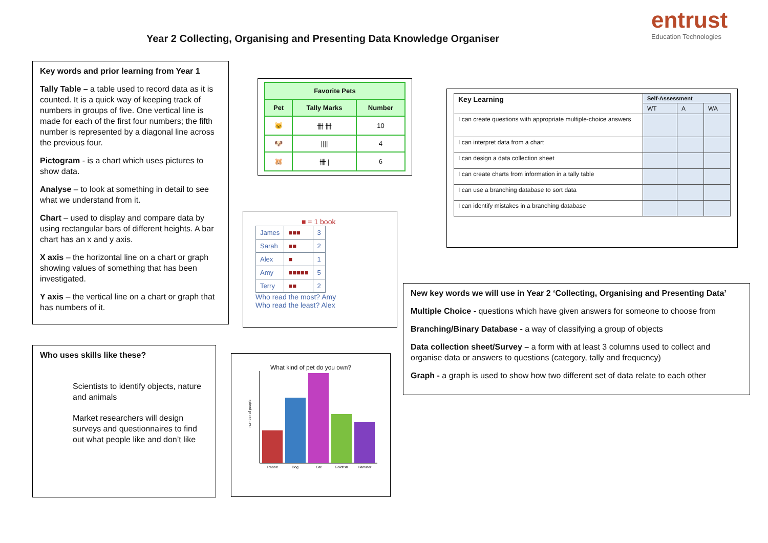Year 2 Collecting, Organising and Presenting Data Knowledge Organiser
entrust
Education Technologies
Key words and prior learning from Year 1
Tally Table – a table used to record data as it is counted. It is a quick way of keeping track of numbers in groups of five. One vertical line is made for each of the first four numbers; the fifth number is represented by a diagonal line across the previous four.
Pictogram - is a chart which uses pictures to show data.
Analyse – to look at something in detail to see what we understand from it.
Chart – used to display and compare data by using rectangular bars of different heights. A bar chart has an x and y axis.
X axis – the horizontal line on a chart or graph showing values of something that has been investigated.
Y axis – the vertical line on a chart or graph that has numbers of it.
Who uses skills like these?
Scientists to identify objects, nature and animals
Market researchers will design surveys and questionnaires to find out what people like and don’t like
| Favorite Pets | | |
| --- | --- | --- |
| Pet | Tally Marks | Number |
| 🐱 | 卌 卌 | 10 |
| 🐶 | //// | 4 |
| 🐹 | 卌 / | 6 |
■ = 1 book
| James | ■■■ | 3 |
| Sarah | ■■ | 2 |
| Alex | ■ | 1 |
| Amy | ■■■■■ | 5 |
| Terry | ■■ | 2 |
Who read the most? Amy
Who read the least? Alex
What kind of pet do you own?
number of people
Rabbit
Dog
Cat
Goldfish
Hamster
| Key Learning | Self-Assessment | | |
| --- | --- | --- | --- |
| | WT | A | WA |
| I can create questions with appropriate multiple-choice answers | | | |
| I can interpret data from a chart | | | |
| I can design a data collection sheet | | | |
| I can create charts from information in a tally table | | | |
| I can use a branching database to sort data | | | |
| I can identify mistakes in a branching database | | | |
New key words we will use in Year 2 ‘Collecting, Organising and Presenting Data’
Multiple Choice - questions which have given answers for someone to choose from
Branching/Binary Database - a way of classifying a group of objects
Data collection sheet/Survey – a form with at least 3 columns used to collect and organise data or answers to questions (category, tally and frequency)
Graph - a graph is used to show how two different set of data relate to each other